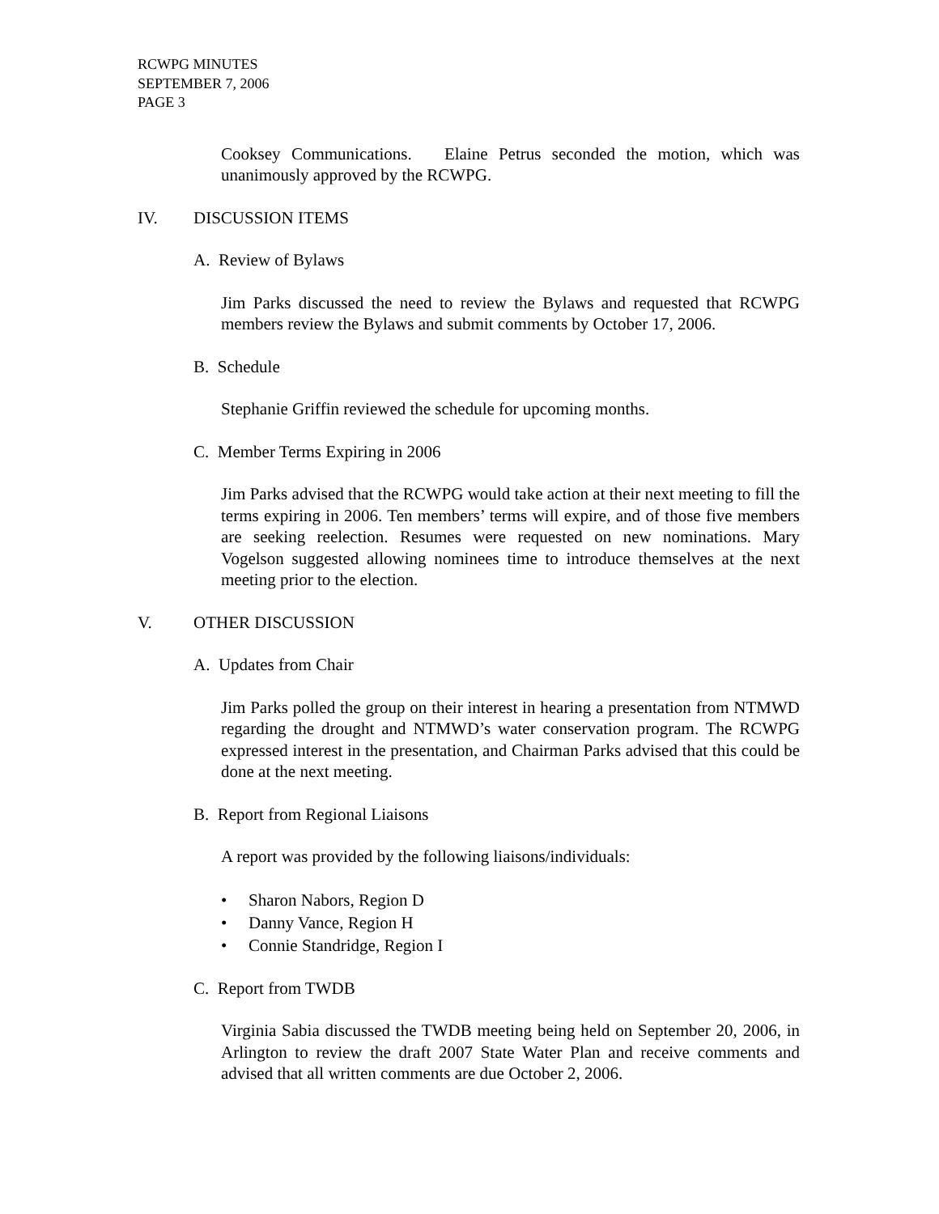RCWPG MINUTES
SEPTEMBER 7, 2006
PAGE 3
Cooksey Communications. Elaine Petrus seconded the motion, which was unanimously approved by the RCWPG.
IV. DISCUSSION ITEMS
A. Review of Bylaws
Jim Parks discussed the need to review the Bylaws and requested that RCWPG members review the Bylaws and submit comments by October 17, 2006.
B. Schedule
Stephanie Griffin reviewed the schedule for upcoming months.
C. Member Terms Expiring in 2006
Jim Parks advised that the RCWPG would take action at their next meeting to fill the terms expiring in 2006. Ten members’ terms will expire, and of those five members are seeking reelection. Resumes were requested on new nominations. Mary Vogelson suggested allowing nominees time to introduce themselves at the next meeting prior to the election.
V. OTHER DISCUSSION
A. Updates from Chair
Jim Parks polled the group on their interest in hearing a presentation from NTMWD regarding the drought and NTMWD’s water conservation program. The RCWPG expressed interest in the presentation, and Chairman Parks advised that this could be done at the next meeting.
B. Report from Regional Liaisons
A report was provided by the following liaisons/individuals:
• Sharon Nabors, Region D
• Danny Vance, Region H
• Connie Standridge, Region I
C. Report from TWDB
Virginia Sabia discussed the TWDB meeting being held on September 20, 2006, in Arlington to review the draft 2007 State Water Plan and receive comments and advised that all written comments are due October 2, 2006.